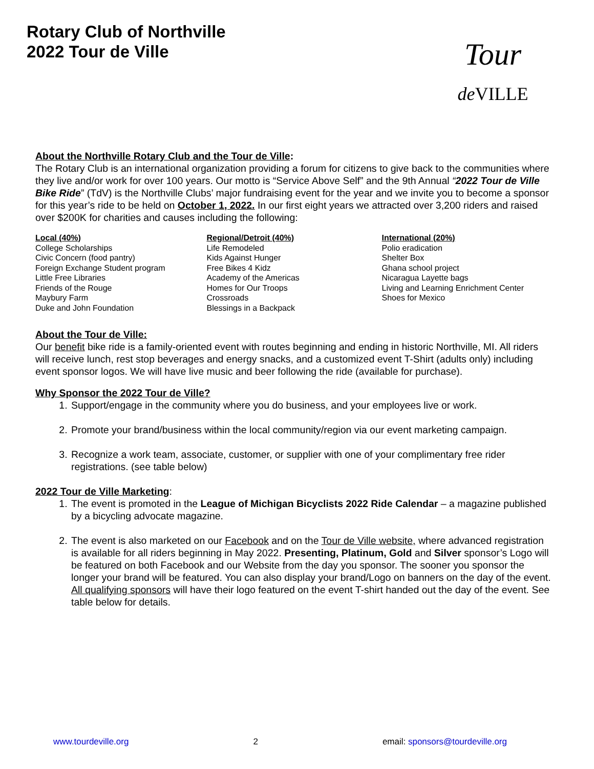Rotary Club of Northville
2022 Tour de Ville
Tour
de VILLE
About the Northville Rotary Club and the Tour de Ville:
The Rotary Club is an international organization providing a forum for citizens to give back to the communities where they live and/or work for over 100 years. Our motto is “Service Above Self” and the 9th Annual “2022 Tour de Ville Bike Ride” (TdV) is the Northville Clubs’ major fundraising event for the year and we invite you to become a sponsor for this year’s ride to be held on October 1, 2022. In our first eight years we attracted over 3,200 riders and raised over $200K for charities and causes including the following:
Local (40%)
College Scholarships
Civic Concern (food pantry)
Foreign Exchange Student program
Little Free Libraries
Friends of the Rouge
Maybury Farm
Duke and John Foundation
Regional/Detroit (40%)
Life Remodeled
Kids Against Hunger
Free Bikes 4 Kidz
Academy of the Americas
Homes for Our Troops
Crossroads
Blessings in a Backpack
International (20%)
Polio eradication
Shelter Box
Ghana school project
Nicaragua Layette bags
Living and Learning Enrichment Center
Shoes for Mexico
About the Tour de Ville:
Our benefit bike ride is a family-oriented event with routes beginning and ending in historic Northville, MI. All riders will receive lunch, rest stop beverages and energy snacks, and a customized event T-Shirt (adults only) including event sponsor logos. We will have live music and beer following the ride (available for purchase).
Why Sponsor the 2022 Tour de Ville?
1. Support/engage in the community where you do business, and your employees live or work.
2. Promote your brand/business within the local community/region via our event marketing campaign.
3. Recognize a work team, associate, customer, or supplier with one of your complimentary free rider registrations. (see table below)
2022 Tour de Ville Marketing:
1. The event is promoted in the League of Michigan Bicyclists 2022 Ride Calendar – a magazine published by a bicycling advocate magazine.
2. The event is also marketed on our Facebook and on the Tour de Ville website, where advanced registration is available for all riders beginning in May 2022. Presenting, Platinum, Gold and Silver sponsor’s Logo will be featured on both Facebook and our Website from the day you sponsor. The sooner you sponsor the longer your brand will be featured. You can also display your brand/Logo on banners on the day of the event. All qualifying sponsors will have their logo featured on the event T-shirt handed out the day of the event. See table below for details.
www.tourdeville.org 2 email: sponsors@tourdeville.org